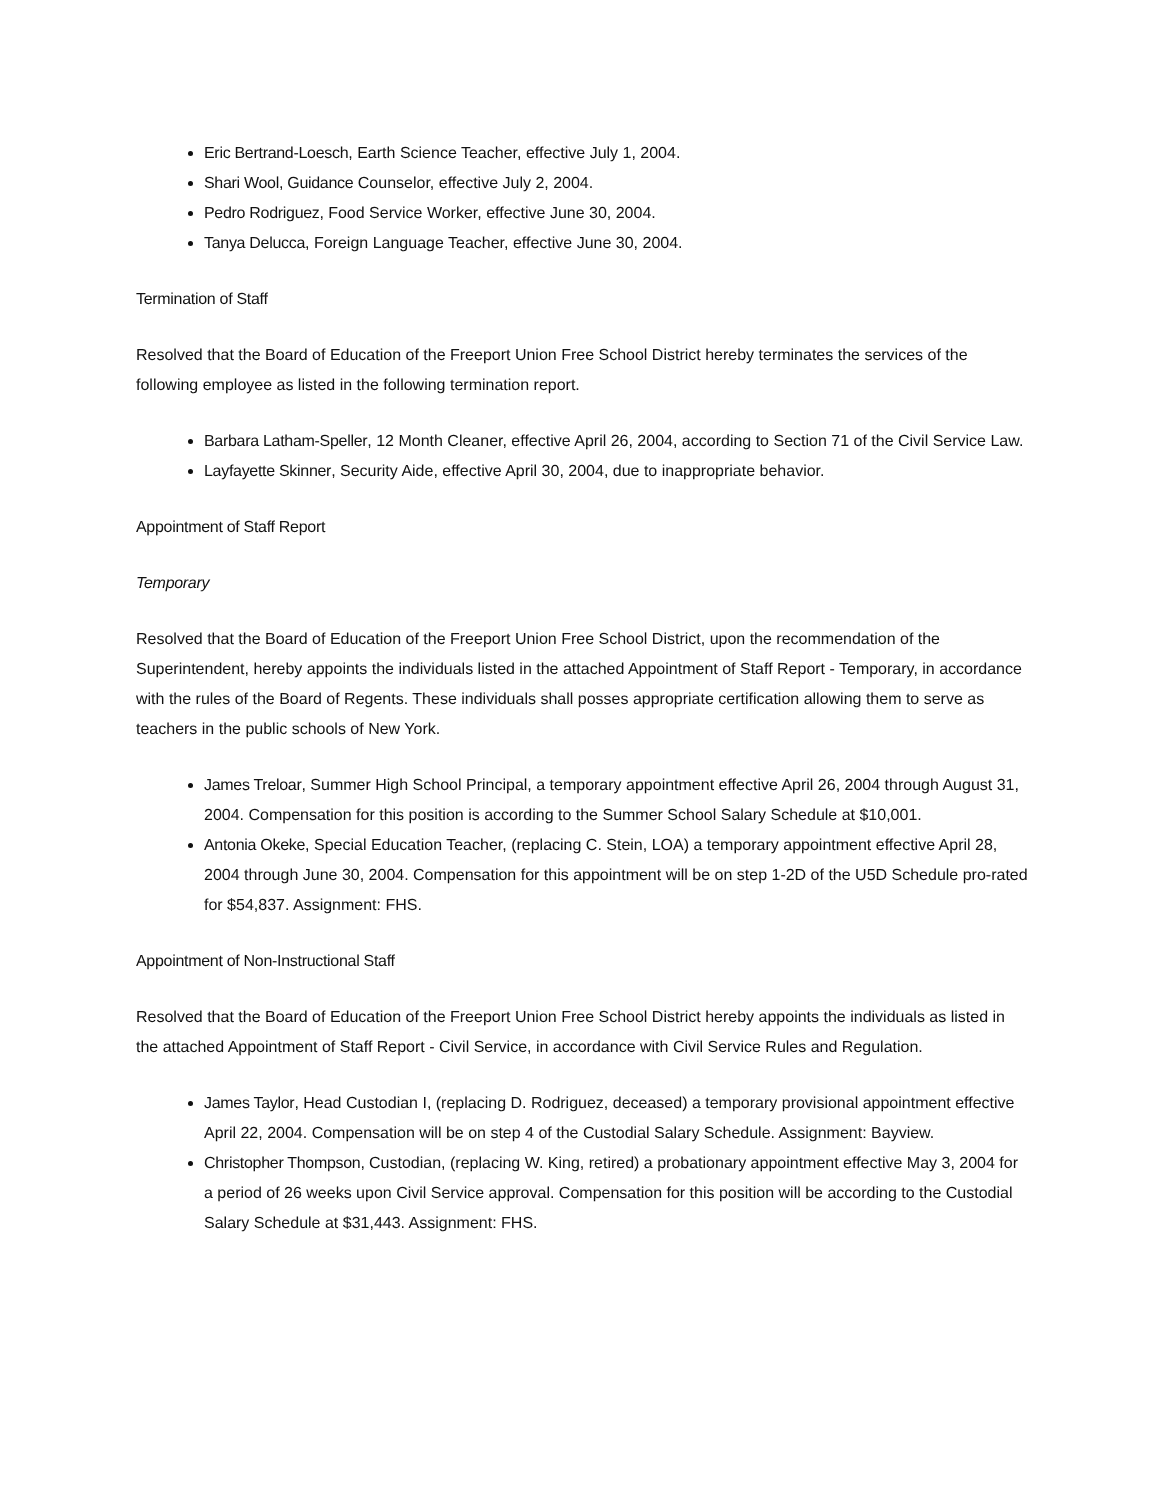Eric Bertrand-Loesch, Earth Science Teacher, effective July 1, 2004.
Shari Wool, Guidance Counselor, effective July 2, 2004.
Pedro Rodriguez, Food Service Worker, effective June 30, 2004.
Tanya Delucca, Foreign Language Teacher, effective June 30, 2004.
Termination of Staff
Resolved that the Board of Education of the Freeport Union Free School District hereby terminates the services of the following employee as listed in the following termination report.
Barbara Latham-Speller, 12 Month Cleaner, effective April 26, 2004, according to Section 71 of the Civil Service Law.
Layfayette Skinner, Security Aide, effective April 30, 2004, due to inappropriate behavior.
Appointment of Staff Report
Temporary
Resolved that the Board of Education of the Freeport Union Free School District, upon the recommendation of the Superintendent, hereby appoints the individuals listed in the attached Appointment of Staff Report - Temporary, in accordance with the rules of the Board of Regents. These individuals shall posses appropriate certification allowing them to serve as teachers in the public schools of New York.
James Treloar, Summer High School Principal, a temporary appointment effective April 26, 2004 through August 31, 2004. Compensation for this position is according to the Summer School Salary Schedule at $10,001.
Antonia Okeke, Special Education Teacher, (replacing C. Stein, LOA) a temporary appointment effective April 28, 2004 through June 30, 2004. Compensation for this appointment will be on step 1-2D of the U5D Schedule pro-rated for $54,837. Assignment: FHS.
Appointment of Non-Instructional Staff
Resolved that the Board of Education of the Freeport Union Free School District hereby appoints the individuals as listed in the attached Appointment of Staff Report - Civil Service, in accordance with Civil Service Rules and Regulation.
James Taylor, Head Custodian I, (replacing D. Rodriguez, deceased) a temporary provisional appointment effective April 22, 2004. Compensation will be on step 4 of the Custodial Salary Schedule. Assignment: Bayview.
Christopher Thompson, Custodian, (replacing W. King, retired) a probationary appointment effective May 3, 2004 for a period of 26 weeks upon Civil Service approval. Compensation for this position will be according to the Custodial Salary Schedule at $31,443. Assignment: FHS.